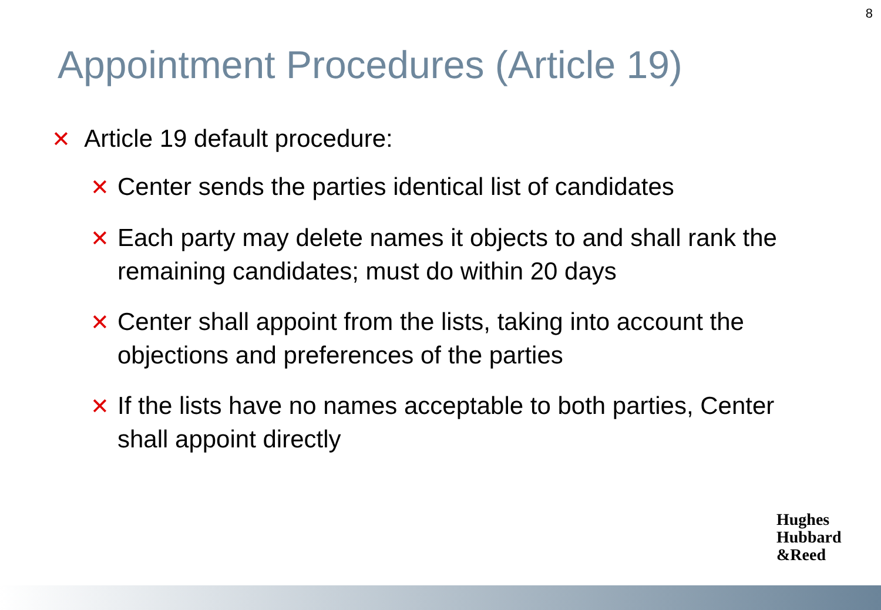8
Appointment Procedures (Article 19)
✕ Article 19 default procedure:
✕ Center sends the parties identical list of candidates
✕ Each party may delete names it objects to and shall rank the remaining candidates; must do within 20 days
✕ Center shall appoint from the lists, taking into account the objections and preferences of the parties
✕ If the lists have no names acceptable to both parties, Center shall appoint directly
Hughes
Hubbard
&Reed